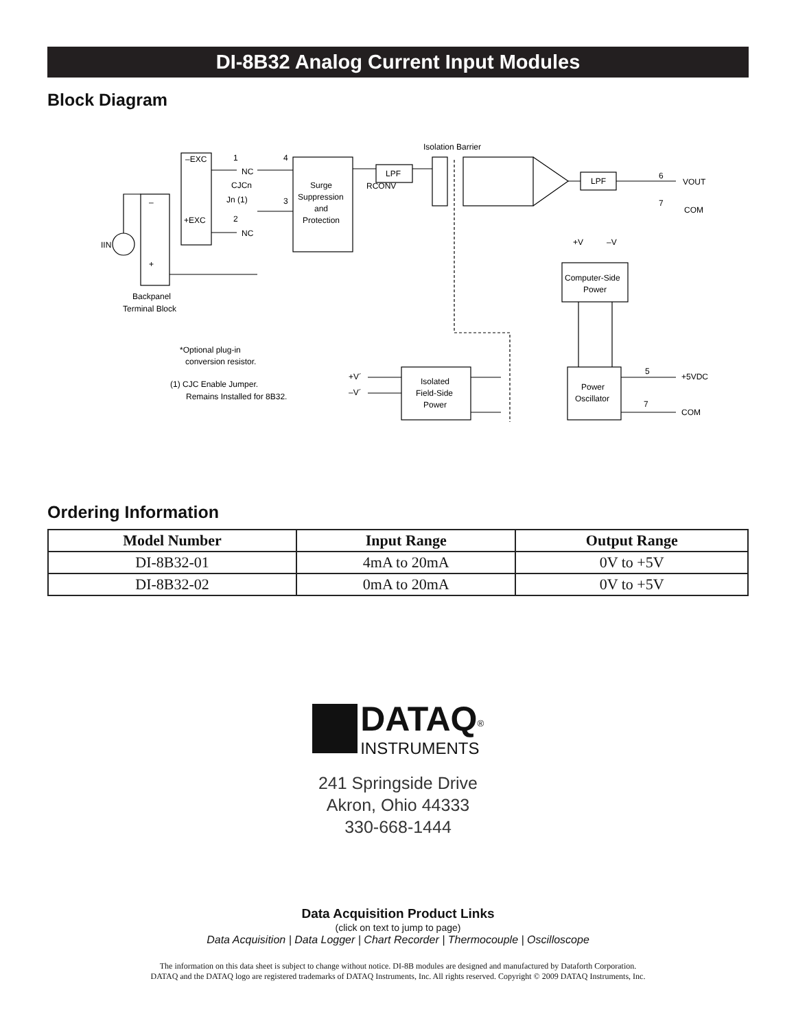DI-8B32 Analog Current Input Modules
Block Diagram
Isolation Barrier
–EXC
+EXC
1
NC
CJCn
Jn (1)
2
NC
4
3
Surge
Suppression
and
Protection
LPF
RCONV
LPF
6
VOUT
7
COM
+V
–V
Computer-Side
Power
IIN
–
+
Backpanel
Terminal Block
*Optional plug-in
conversion resistor.
(1) CJC Enable Jumper.
Remains Installed for 8B32.
+V´
–V´
Isolated
Field-Side
Power
Power
Oscillator
5
+5VDC
7
COM
Ordering Information
| Model Number | Input Range | Output Range |
| --- | --- | --- |
| DI-8B32-01 | 4mA to 20mA | 0V to +5V |
| DI-8B32-02 | 0mA to 20mA | 0V to +5V |
DATAQ<sup>®</sup>
INSTRUMENTS
241 Springside Drive
Akron, Ohio 44333
330-668-1444
Data Acquisition Product Links
(click on text to jump to page)
Data Acquisition | Data Logger | Chart Recorder | Thermocouple | Oscilloscope
The information on this data sheet is subject to change without notice. DI-8B modules are designed and manufactured by Dataforth Corporation.
DATAQ and the DATAQ logo are registered trademarks of DATAQ Instruments, Inc. All rights reserved. Copyright © 2009 DATAQ Instruments, Inc.